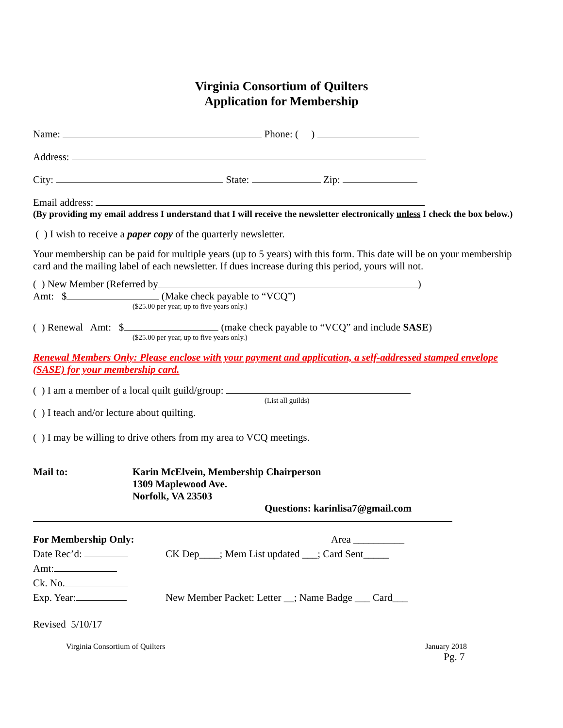Virginia Consortium of Quilters
Application for Membership
Name: Phone: ( )
Address:
City: State: Zip:
Email address:
(By providing my email address I understand that I will receive the newsletter electronically unless I check the box below.)
( ) I wish to receive a paper copy of the quarterly newsletter.
Your membership can be paid for multiple years (up to 5 years) with this form. This date will be on your membership card and the mailing label of each newsletter. If dues increase during this period, yours will not.
( ) New Member (Referred by )
Amt: $ (Make check payable to “VCQ”)
($25.00 per year, up to five years only.)
( ) Renewal Amt: $ (make check payable to “VCQ” and include SASE)
($25.00 per year, up to five years only.)
Renewal Members Only: Please enclose with your payment and application, a self-addressed stamped envelope (SASE) for your membership card.
( ) I am a member of a local quilt guild/group:
(List all guilds)
( ) I teach and/or lecture about quilting.
( ) I may be willing to drive others from my area to VCQ meetings.
Mail to: Karin McElvein, Membership Chairperson
1309 Maplewood Ave.
Norfolk, VA 23503
Questions: karinlisa7@gmail.com
For Membership Only:
Date Rec’d:
Amt:
Ck. No.
Exp. Year:
Area __________
CK Dep____; Mem List updated ___; Card Sent_____
New Member Packet: Letter __; Name Badge ___ Card___
Revised 5/10/17
Virginia Consortium of Quilters January 2018
Pg. 7